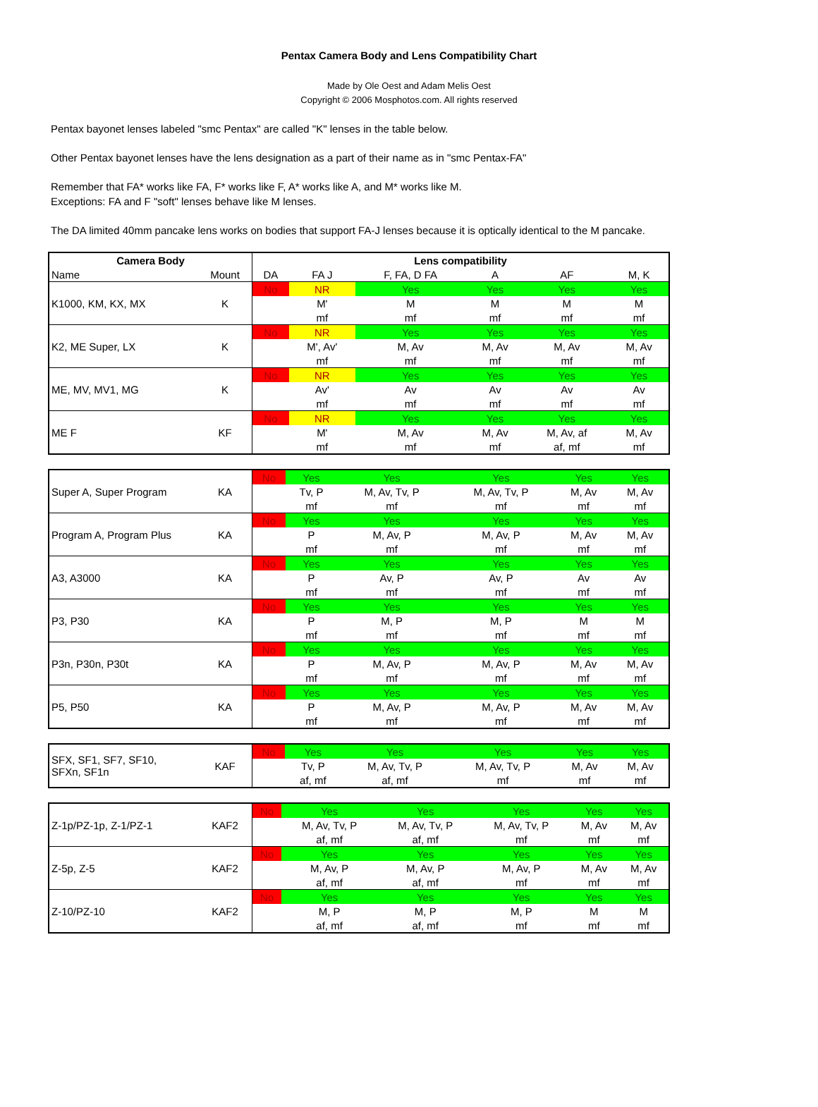Pentax Camera Body and Lens Compatibility Chart
Made by Ole Oest and Adam Melis Oest
Copyright © 2006 Mosphotos.com. All rights reserved
Pentax bayonet lenses labeled "smc Pentax" are called "K" lenses in the table below.
Other Pentax bayonet lenses have the lens designation as a part of their name as in "smc Pentax-FA"
Remember that FA* works like FA, F* works like F, A* works like A, and M* works like M.
Exceptions: FA and F "soft" lenses behave like M lenses.
The DA limited 40mm pancake lens works on bodies that support FA-J lenses because it is optically identical to the M pancake.
| Camera Body | | Lens compatibility | | | | | |
| --- | --- | --- | --- | --- | --- | --- | --- |
| Name | Mount | DA | FA J | F, FA, D FA | A | AF | M, K |
| K1000, KM, KX, MX | K | No | NR | Yes | Yes | Yes | Yes |
| | | | M' | M | M | M | M |
| | | | mf | mf | mf | mf | mf |
| K2, ME Super, LX | K | No | NR | Yes | Yes | Yes | Yes |
| | | | M', Av' | M, Av | M, Av | M, Av | M, Av |
| | | | mf | mf | mf | mf | mf |
| ME, MV, MV1, MG | K | No | NR | Yes | Yes | Yes | Yes |
| | | | Av' | Av | Av | Av | Av |
| | | | mf | mf | mf | mf | mf |
| ME F | KF | No | NR | Yes | Yes | Yes | Yes |
| | | | M' | M, Av | M, Av | M, Av, af | M, Av |
| | | | mf | mf | mf | af, mf | mf |
| Super A, Super Program | KA | No | Yes | Yes | Yes | Yes | Yes |
| | | | Tv, P | M, Av, Tv, P | M, Av, Tv, P | M, Av | M, Av |
| | | | mf | mf | mf | mf | mf |
| Program A, Program Plus | KA | No | Yes | Yes | Yes | Yes | Yes |
| | | | P | M, Av, P | M, Av, P | M, Av | M, Av |
| | | | mf | mf | mf | mf | mf |
| A3, A3000 | KA | No | Yes | Yes | Yes | Yes | Yes |
| | | | P | Av, P | Av, P | Av | Av |
| | | | mf | mf | mf | mf | mf |
| P3, P30 | KA | No | Yes | Yes | Yes | Yes | Yes |
| | | | P | M, P | M, P | M | M |
| | | | mf | mf | mf | mf | mf |
| P3n, P30n, P30t | KA | No | Yes | Yes | Yes | Yes | Yes |
| | | | P | M, Av, P | M, Av, P | M, Av | M, Av |
| | | | mf | mf | mf | mf | mf |
| P5, P50 | KA | No | Yes | Yes | Yes | Yes | Yes |
| | | | P | M, Av, P | M, Av, P | M, Av | M, Av |
| | | | mf | mf | mf | mf | mf |
| SFX, SF1, SF7, SF10, SFXn, SF1n | KAF | No | Yes | Yes | Yes | Yes | Yes |
| | | | Tv, P | M, Av, Tv, P | M, Av, Tv, P | M, Av | M, Av |
| | | | af, mf | af, mf | mf | mf | mf |
| Z-1p/PZ-1p, Z-1/PZ-1 | KAF2 | No | Yes | Yes | Yes | Yes | Yes |
| | | | M, Av, Tv, P | M, Av, Tv, P | M, Av, Tv, P | M, Av | M, Av |
| | | | af, mf | af, mf | mf | mf | mf |
| Z-5p, Z-5 | KAF2 | No | Yes | Yes | Yes | Yes | Yes |
| | | | M, Av, P | M, Av, P | M, Av, P | M, Av | M, Av |
| | | | af, mf | af, mf | mf | mf | mf |
| Z-10/PZ-10 | KAF2 | No | Yes | Yes | Yes | Yes | Yes |
| | | | M, P | M, P | M, P | M | M |
| | | | af, mf | af, mf | mf | mf | mf |